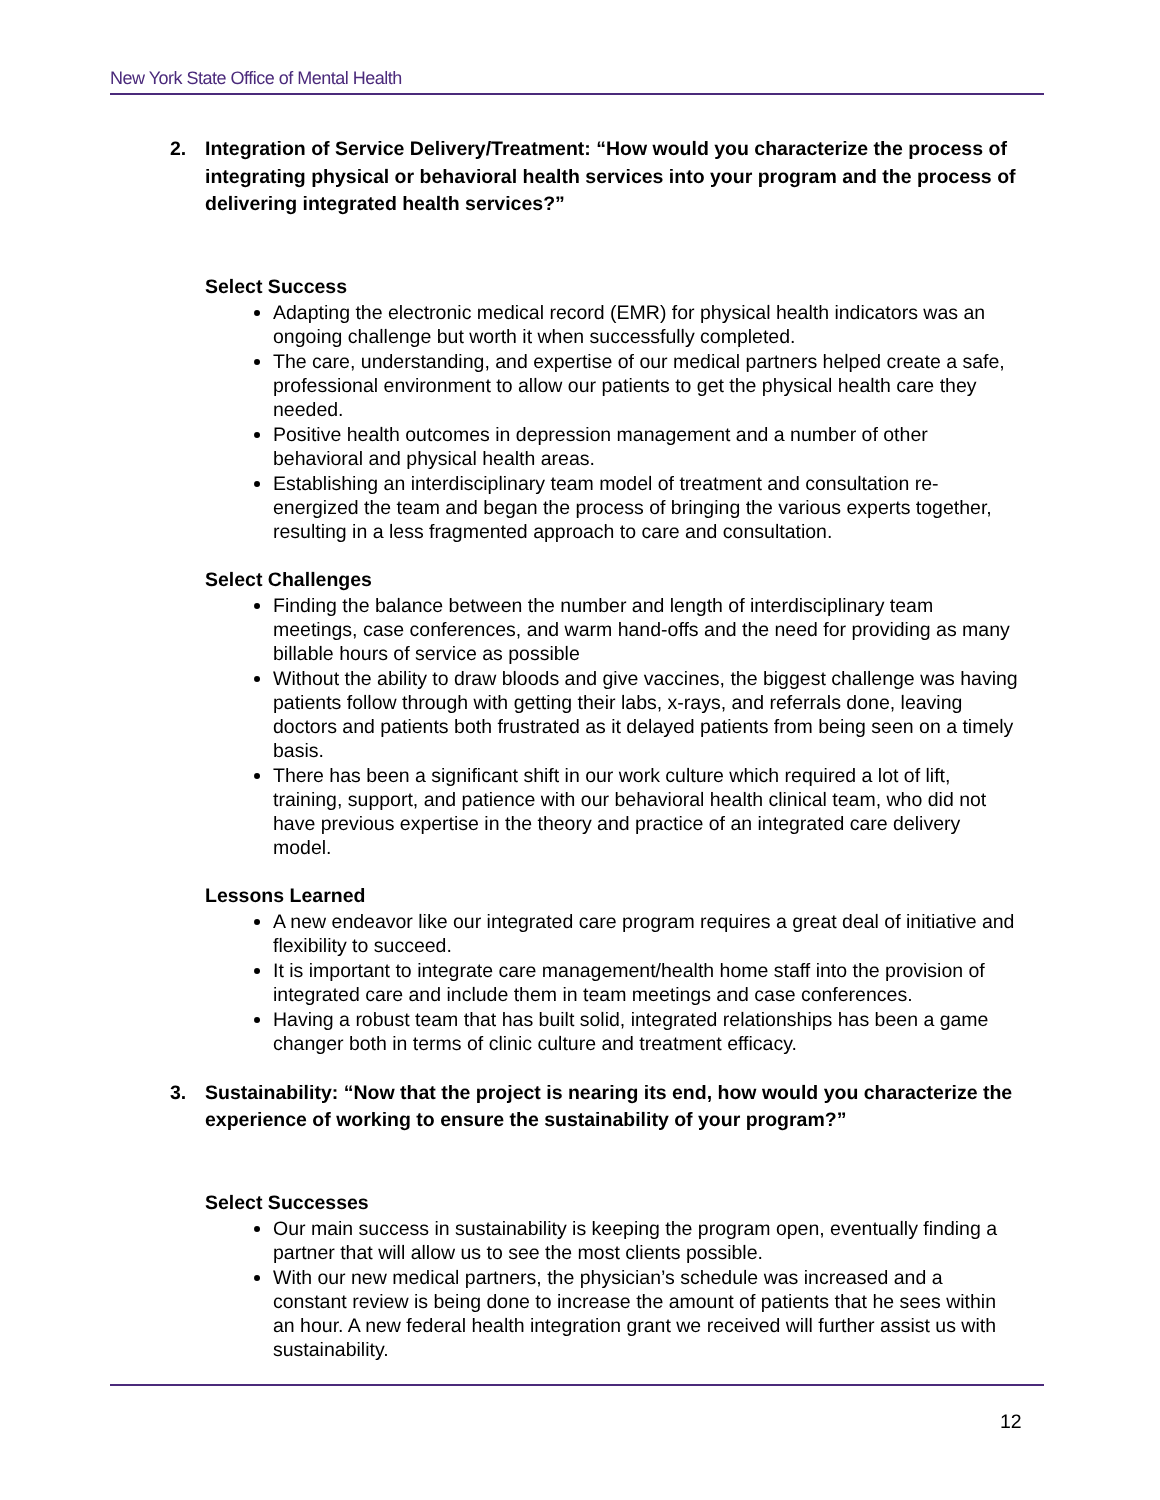New York State Office of Mental Health
2. Integration of Service Delivery/Treatment: “How would you characterize the process of integrating physical or behavioral health services into your program and the process of delivering integrated health services?”
Select Success
Adapting the electronic medical record (EMR) for physical health indicators was an ongoing challenge but worth it when successfully completed.
The care, understanding, and expertise of our medical partners helped create a safe, professional environment to allow our patients to get the physical health care they needed.
Positive health outcomes in depression management and a number of other behavioral and physical health areas.
Establishing an interdisciplinary team model of treatment and consultation re-energized the team and began the process of bringing the various experts together, resulting in a less fragmented approach to care and consultation.
Select Challenges
Finding the balance between the number and length of interdisciplinary team meetings, case conferences, and warm hand-offs and the need for providing as many billable hours of service as possible
Without the ability to draw bloods and give vaccines, the biggest challenge was having patients follow through with getting their labs, x-rays, and referrals done, leaving doctors and patients both frustrated as it delayed patients from being seen on a timely basis.
There has been a significant shift in our work culture which required a lot of lift, training, support, and patience with our behavioral health clinical team, who did not have previous expertise in the theory and practice of an integrated care delivery model.
Lessons Learned
A new endeavor like our integrated care program requires a great deal of initiative and flexibility to succeed.
It is important to integrate care management/health home staff into the provision of integrated care and include them in team meetings and case conferences.
Having a robust team that has built solid, integrated relationships has been a game changer both in terms of clinic culture and treatment efficacy.
3. Sustainability: “Now that the project is nearing its end, how would you characterize the experience of working to ensure the sustainability of your program?”
Select Successes
Our main success in sustainability is keeping the program open, eventually finding a partner that will allow us to see the most clients possible.
With our new medical partners, the physician’s schedule was increased and a constant review is being done to increase the amount of patients that he sees within an hour. A new federal health integration grant we received will further assist us with sustainability.
12